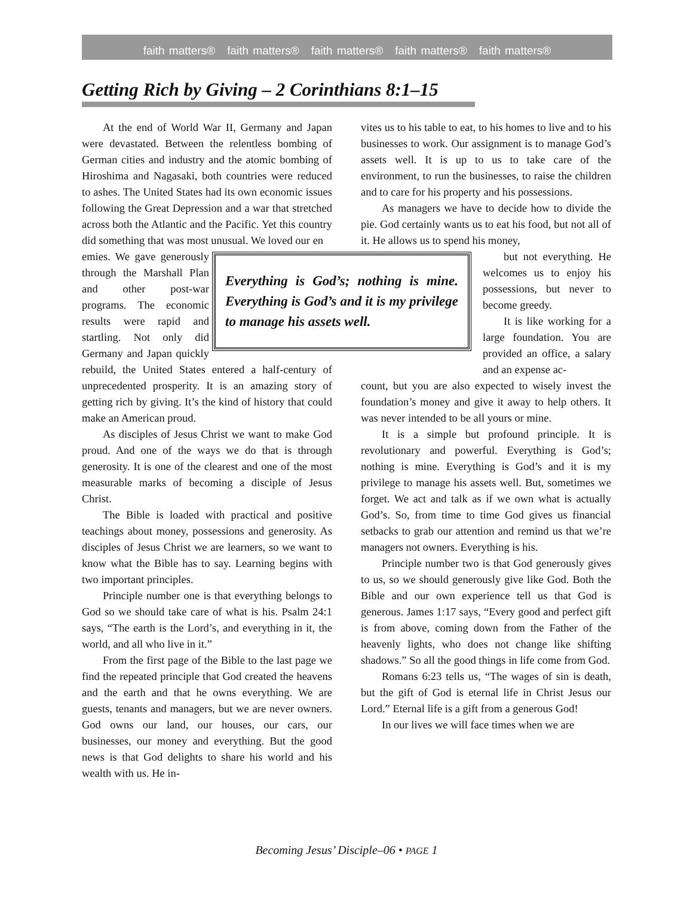faith matters® faith matters® faith matters® faith matters® faith matters®
Getting Rich by Giving – 2 Corinthians 8:1–15
At the end of World War II, Germany and Japan were devastated. Between the relentless bombing of German cities and industry and the atomic bombing of Hiroshima and Nagasaki, both countries were reduced to ashes. The United States had its own economic issues following the Great Depression and a war that stretched across both the Atlantic and the Pacific. Yet this country did something that was most unusual. We loved our en
Everything is God’s; nothing is mine. Everything is God’s and it is my privilege to manage his assets well.
emies. We gave generously through the Marshall Plan and other post-war programs. The economic results were rapid and startling. Not only did Germany and Japan quickly rebuild, the United States entered a half-century of unprecedented prosperity. It is an amazing story of getting rich by giving. It’s the kind of history that could make an American proud.
As disciples of Jesus Christ we want to make God proud. And one of the ways we do that is through generosity. It is one of the clearest and one of the most measurable marks of becoming a disciple of Jesus Christ.
The Bible is loaded with practical and positive teachings about money, possessions and generosity. As disciples of Jesus Christ we are learners, so we want to know what the Bible has to say. Learning begins with two important principles.
Principle number one is that everything belongs to God so we should take care of what is his. Psalm 24:1 says, “The earth is the Lord’s, and everything in it, the world, and all who live in it.”
From the first page of the Bible to the last page we find the repeated principle that God created the heavens and the earth and that he owns everything. We are guests, tenants and managers, but we are never owners. God owns our land, our houses, our cars, our businesses, our money and everything. But the good news is that God delights to share his world and his wealth with us. He in-
vites us to his table to eat, to his homes to live and to his businesses to work. Our assignment is to manage God’s assets well. It is up to us to take care of the environment, to run the businesses, to raise the children and to care for his property and his possessions.
As managers we have to decide how to divide the pie. God certainly wants us to eat his food, but not all of it. He allows us to spend his money,
but not everything. He welcomes us to enjoy his possessions, but never to become greedy.
It is like working for a large foundation. You are provided an office, a salary and an expense ac-
count, but you are also expected to wisely invest the foundation’s money and give it away to help others. It was never intended to be all yours or mine.
It is a simple but profound principle. It is revolutionary and powerful. Everything is God’s; nothing is mine. Everything is God’s and it is my privilege to manage his assets well. But, sometimes we forget. We act and talk as if we own what is actually God’s. So, from time to time God gives us financial setbacks to grab our attention and remind us that we’re managers not owners. Everything is his.
Principle number two is that God generously gives to us, so we should generously give like God. Both the Bible and our own experience tell us that God is generous. James 1:17 says, “Every good and perfect gift is from above, coming down from the Father of the heavenly lights, who does not change like shifting shadows.” So all the good things in life come from God.
Romans 6:23 tells us, “The wages of sin is death, but the gift of God is eternal life in Christ Jesus our Lord.” Eternal life is a gift from a generous God!
In our lives we will face times when we are
Becoming Jesus’ Disciple–06 • PAGE 1